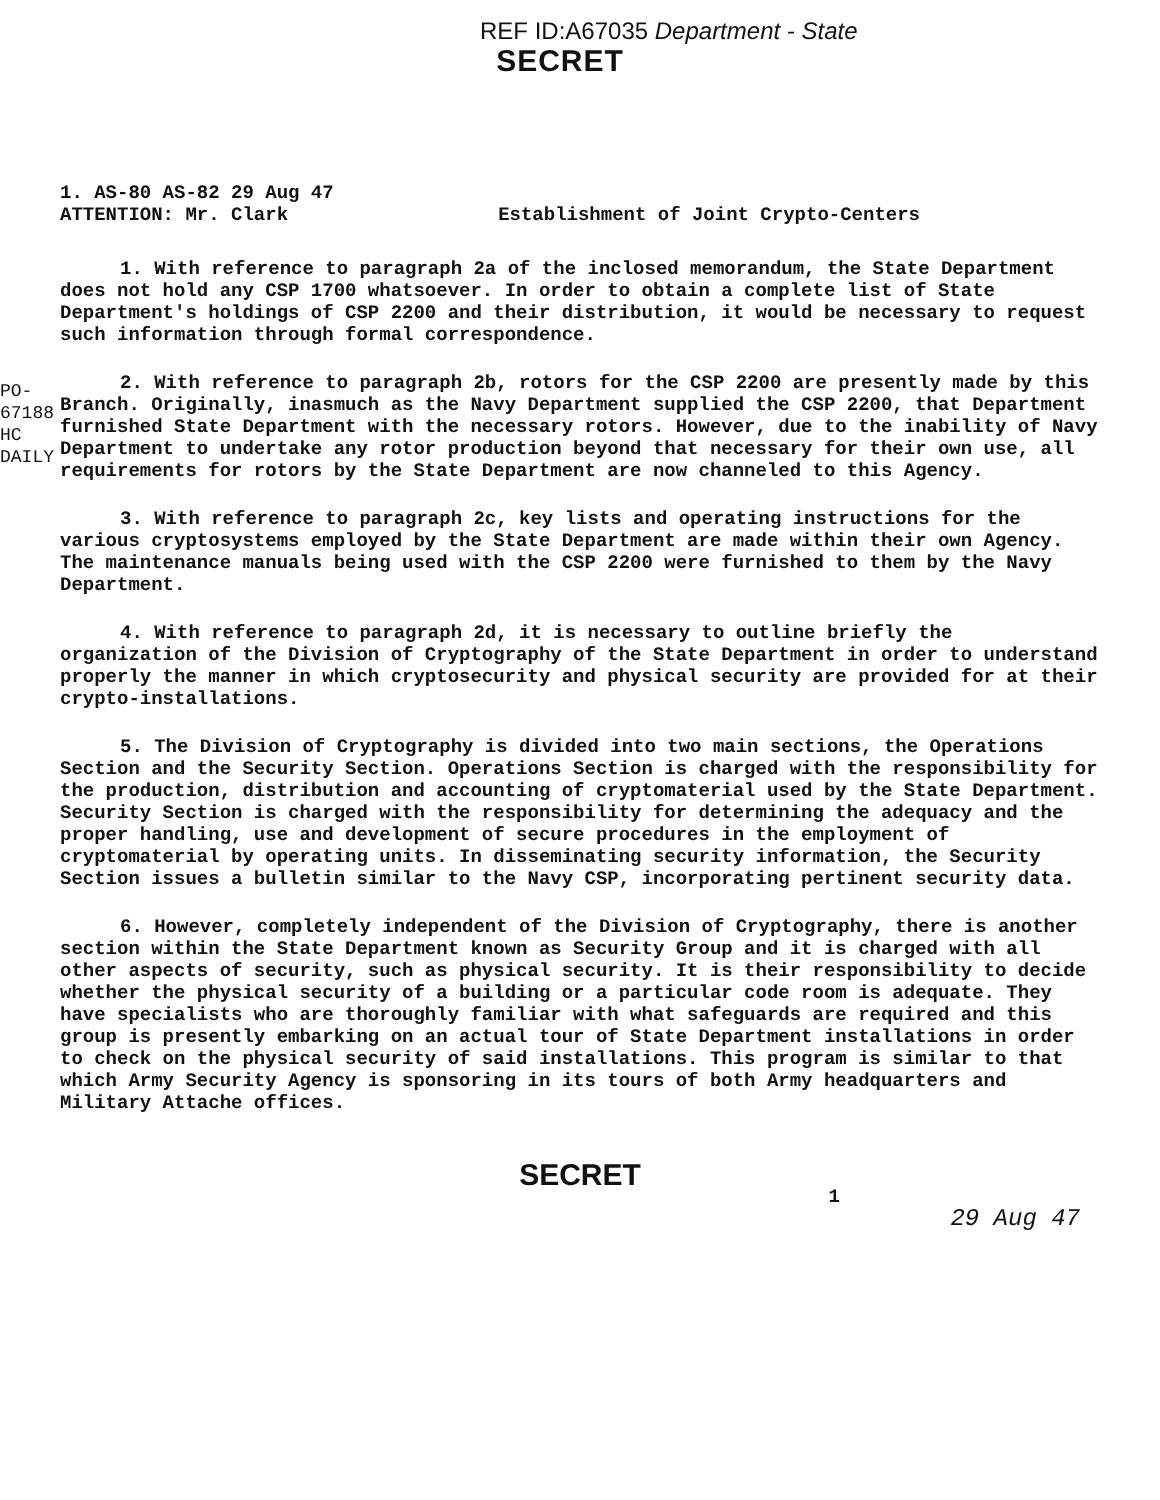REF ID:A67035 Department - State
SECRET
1. AS-80 AS-82 29 Aug 47
ATTENTION: Mr. Clark
Establishment of Joint Crypto-Centers
1. With reference to paragraph 2a of the inclosed memorandum, the State Department does not hold any CSP 1700 whatsoever. In order to obtain a complete list of State Department's holdings of CSP 2200 and their distribution, it would be necessary to request such information through formal correspondence.
2. With reference to paragraph 2b, rotors for the CSP 2200 are presently made by this Branch. Originally, inasmuch as the Navy Department supplied the CSP 2200, that Department furnished State Department with the necessary rotors. However, due to the inability of Navy Department to undertake any rotor production beyond that necessary for their own use, all requirements for rotors by the State Department are now channeled to this Agency.
3. With reference to paragraph 2c, key lists and operating instructions for the various cryptosystems employed by the State Department are made within their own Agency. The maintenance manuals being used with the CSP 2200 were furnished to them by the Navy Department.
4. With reference to paragraph 2d, it is necessary to outline briefly the organization of the Division of Cryptography of the State Department in order to understand properly the manner in which cryptosecurity and physical security are provided for at their crypto-installations.
5. The Division of Cryptography is divided into two main sections, the Operations Section and the Security Section. Operations Section is charged with the responsibility for the production, distribution and accounting of cryptomaterial used by the State Department. Security Section is charged with the responsibility for determining the adequacy and the proper handling, use and development of secure procedures in the employment of cryptomaterial by operating units. In disseminating security information, the Security Section issues a bulletin similar to the Navy CSP, incorporating pertinent security data.
6. However, completely independent of the Division of Cryptography, there is another section within the State Department known as Security Group and it is charged with all other aspects of security, such as physical security. It is their responsibility to decide whether the physical security of a building or a particular code room is adequate. They have specialists who are thoroughly familiar with what safeguards are required and this group is presently embarking on an actual tour of State Department installations in order to check on the physical security of said installations. This program is similar to that which Army Security Agency is sponsoring in its tours of both Army headquarters and Military Attache offices.
SECRET
1
29 Aug 47
PO-67188 HC DAILY